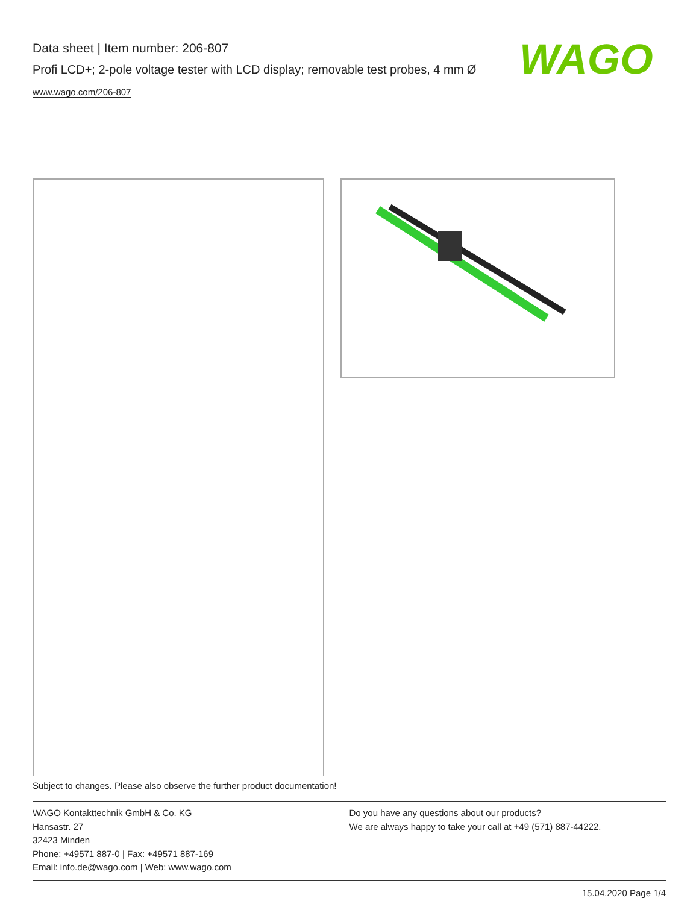Data sheet | Item number: 206-807
Profi LCD+; 2-pole voltage tester with LCD display; removable test probes, 4 mm Ø
www.wago.com/206-807
WAGO
Subject to changes. Please also observe the further product documentation!
WAGO Kontakttechnik GmbH & Co. KG
Hansastr. 27
32423 Minden
Phone: +49571 887-0 | Fax: +49571 887-169
Email: info.de@wago.com | Web: www.wago.com
Do you have any questions about our products?
We are always happy to take your call at +49 (571) 887-44222.
15.04.2020 Page 1/4